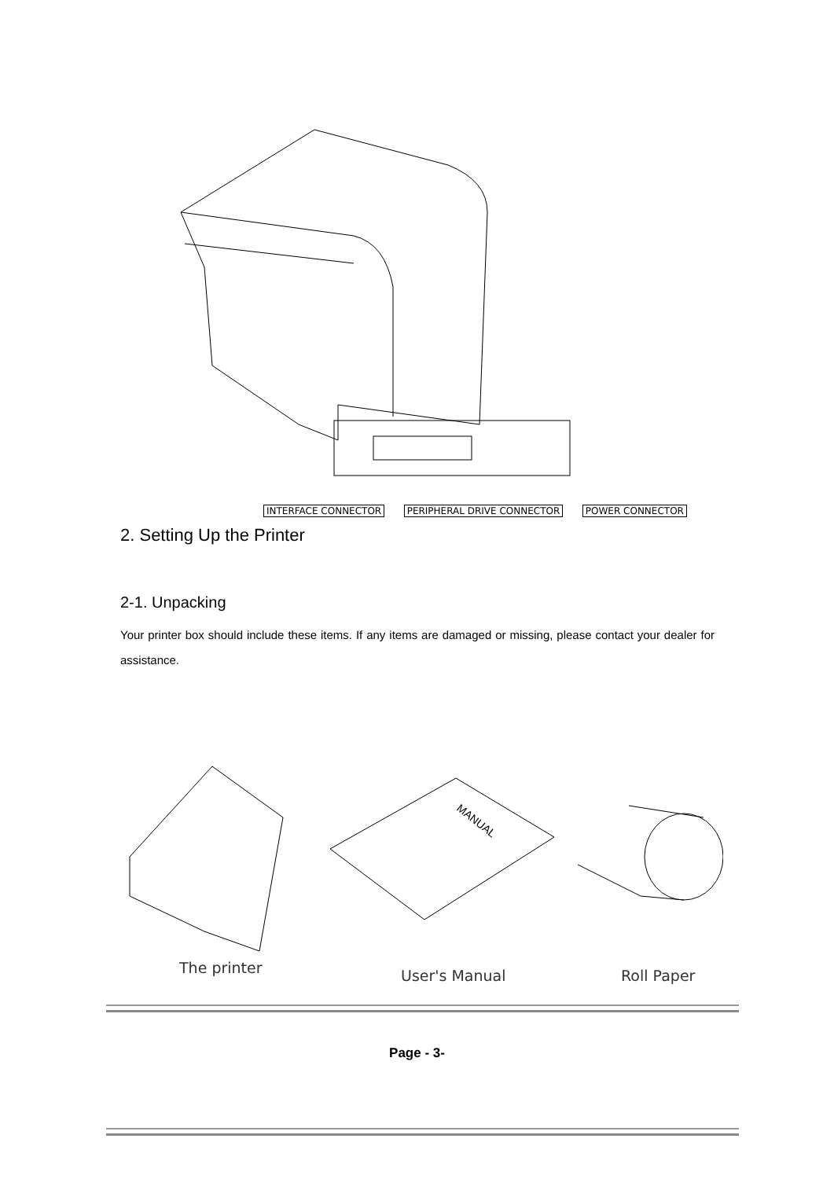INTERFACE CONNECTOR PERIPHERAL DRIVE CONNECTOR POWER CONNECTOR
2. Setting Up the Printer
2-1. Unpacking
Your printer box should include these items. If any items are damaged or missing, please contact your dealer for assistance.
MANUAL
The printer User's Manual Roll Paper
Page - 3-